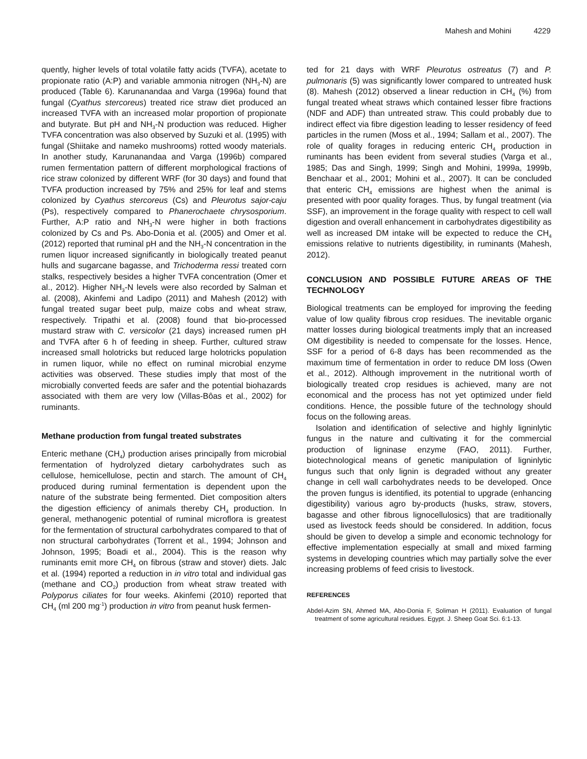Mahesh and Mohini 4229
quently, higher levels of total volatile fatty acids (TVFA), acetate to propionate ratio (A:P) and variable ammonia nitrogen (NH<sub>3</sub>-N) are produced (Table 6). Karunanandaa and Varga (1996a) found that fungal (Cyathus stercoreus) treated rice straw diet produced an increased TVFA with an increased molar proportion of propionate and butyrate. But pH and NH<sub>3</sub>-N production was reduced. Higher TVFA concentration was also observed by Suzuki et al. (1995) with fungal (Shiitake and nameko mushrooms) rotted woody materials. In another study, Karunanandaa and Varga (1996b) compared rumen fermentation pattern of different morphological fractions of rice straw colonized by different WRF (for 30 days) and found that TVFA production increased by 75% and 25% for leaf and stems colonized by Cyathus stercoreus (Cs) and Pleurotus sajor-caju (Ps), respectively compared to Phanerochaete chrysosporium. Further, A:P ratio and NH<sub>3</sub>-N were higher in both fractions colonized by Cs and Ps. Abo-Donia et al. (2005) and Omer et al. (2012) reported that ruminal pH and the NH<sub>3</sub>-N concentration in the rumen liquor increased significantly in biologically treated peanut hulls and sugarcane bagasse, and Trichoderma ressi treated corn stalks, respectively besides a higher TVFA concentration (Omer et al., 2012). Higher NH<sub>3</sub>-N levels were also recorded by Salman et al. (2008), Akinfemi and Ladipo (2011) and Mahesh (2012) with fungal treated sugar beet pulp, maize cobs and wheat straw, respectively. Tripathi et al. (2008) found that bio-processed mustard straw with C. versicolor (21 days) increased rumen pH and TVFA after 6 h of feeding in sheep. Further, cultured straw increased small holotricks but reduced large holotricks population in rumen liquor, while no effect on ruminal microbial enzyme activities was observed. These studies imply that most of the microbially converted feeds are safer and the potential biohazards associated with them are very low (Villas-Bôas et al., 2002) for ruminants.
Methane production from fungal treated substrates
Enteric methane (CH<sub>4</sub>) production arises principally from microbial fermentation of hydrolyzed dietary carbohydrates such as cellulose, hemicellulose, pectin and starch. The amount of CH<sub>4</sub> produced during ruminal fermentation is dependent upon the nature of the substrate being fermented. Diet composition alters the digestion efficiency of animals thereby CH<sub>4</sub> production. In general, methanogenic potential of ruminal microflora is greatest for the fermentation of structural carbohydrates compared to that of non structural carbohydrates (Torrent et al., 1994; Johnson and Johnson, 1995; Boadi et al., 2004). This is the reason why ruminants emit more CH<sub>4</sub> on fibrous (straw and stover) diets. Jalc et al. (1994) reported a reduction in in vitro total and individual gas (methane and CO<sub>2</sub>) production from wheat straw treated with Polyporus ciliates for four weeks. Akinfemi (2010) reported that CH<sub>4</sub> (ml 200 mg<sup>-1</sup>) production in vitro from peanut husk fermen-
ted for 21 days with WRF Pleurotus ostreatus (7) and P. pulmonaris (5) was significantly lower compared to untreated husk (8). Mahesh (2012) observed a linear reduction in CH<sub>4</sub> (%) from fungal treated wheat straws which contained lesser fibre fractions (NDF and ADF) than untreated straw. This could probably due to indirect effect via fibre digestion leading to lesser residency of feed particles in the rumen (Moss et al., 1994; Sallam et al., 2007). The role of quality forages in reducing enteric CH<sub>4</sub> production in ruminants has been evident from several studies (Varga et al., 1985; Das and Singh, 1999; Singh and Mohini, 1999a, 1999b, Benchaar et al., 2001; Mohini et al., 2007). It can be concluded that enteric CH<sub>4</sub> emissions are highest when the animal is presented with poor quality forages. Thus, by fungal treatment (via SSF), an improvement in the forage quality with respect to cell wall digestion and overall enhancement in carbohydrates digestibility as well as increased DM intake will be expected to reduce the CH<sub>4</sub> emissions relative to nutrients digestibility, in ruminants (Mahesh, 2012).
CONCLUSION AND POSSIBLE FUTURE AREAS OF THE TECHNOLOGY
Biological treatments can be employed for improving the feeding value of low quality fibrous crop residues. The inevitable organic matter losses during biological treatments imply that an increased OM digestibility is needed to compensate for the losses. Hence, SSF for a period of 6-8 days has been recommended as the maximum time of fermentation in order to reduce DM loss (Owen et al., 2012). Although improvement in the nutritional worth of biologically treated crop residues is achieved, many are not economical and the process has not yet optimized under field conditions. Hence, the possible future of the technology should focus on the following areas.
Isolation and identification of selective and highly ligninlytic fungus in the nature and cultivating it for the commercial production of ligninase enzyme (FAO, 2011). Further, biotechnological means of genetic manipulation of ligninlytic fungus such that only lignin is degraded without any greater change in cell wall carbohydrates needs to be developed. Once the proven fungus is identified, its potential to upgrade (enhancing digestibility) various agro by-products (husks, straw, stovers, bagasse and other fibrous lignocellulosics) that are traditionally used as livestock feeds should be considered. In addition, focus should be given to develop a simple and economic technology for effective implementation especially at small and mixed farming systems in developing countries which may partially solve the ever increasing problems of feed crisis to livestock.
REFERENCES
Abdel-Azim SN, Ahmed MA, Abo-Donia F, Soliman H (2011). Evaluation of fungal treatment of some agricultural residues. Egypt. J. Sheep Goat Sci. 6:1-13.